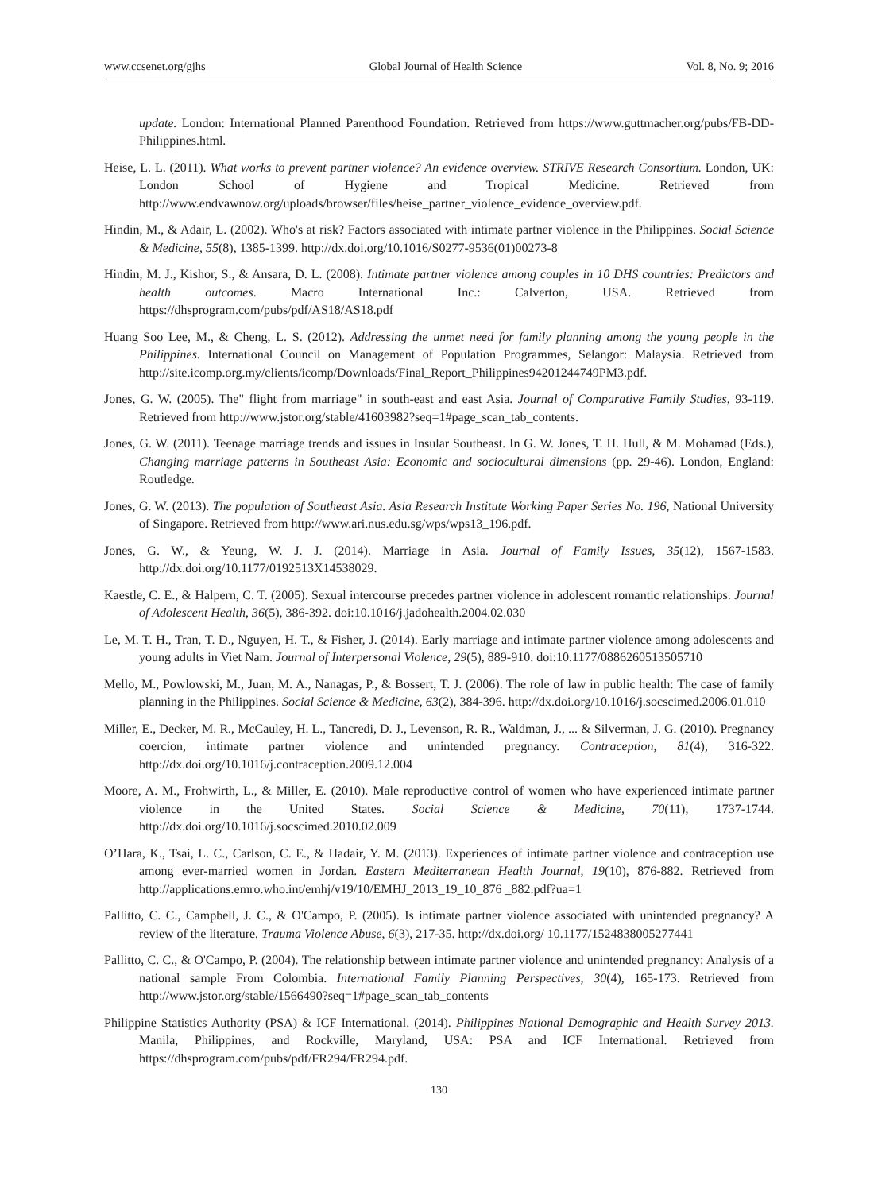www.ccsenet.org/gjhs Global Journal of Health Science Vol. 8, No. 9; 2016
update. London: International Planned Parenthood Foundation. Retrieved from https://www.guttmacher.org/pubs/FB-DD-Philippines.html.
Heise, L. L. (2011). What works to prevent partner violence? An evidence overview. STRIVE Research Consortium. London, UK: London School of Hygiene and Tropical Medicine. Retrieved from http://www.endvawnow.org/uploads/browser/files/heise_partner_violence_evidence_overview.pdf.
Hindin, M., & Adair, L. (2002). Who's at risk? Factors associated with intimate partner violence in the Philippines. Social Science & Medicine, 55(8), 1385-1399. http://dx.doi.org/10.1016/S0277-9536(01)00273-8
Hindin, M. J., Kishor, S., & Ansara, D. L. (2008). Intimate partner violence among couples in 10 DHS countries: Predictors and health outcomes. Macro International Inc.: Calverton, USA. Retrieved from https://dhsprogram.com/pubs/pdf/AS18/AS18.pdf
Huang Soo Lee, M., & Cheng, L. S. (2012). Addressing the unmet need for family planning among the young people in the Philippines. International Council on Management of Population Programmes, Selangor: Malaysia. Retrieved from http://site.icomp.org.my/clients/icomp/Downloads/Final_Report_Philippines94201244749PM3.pdf.
Jones, G. W. (2005). The" flight from marriage" in south-east and east Asia. Journal of Comparative Family Studies, 93-119. Retrieved from http://www.jstor.org/stable/41603982?seq=1#page_scan_tab_contents.
Jones, G. W. (2011). Teenage marriage trends and issues in Insular Southeast. In G. W. Jones, T. H. Hull, & M. Mohamad (Eds.), Changing marriage patterns in Southeast Asia: Economic and sociocultural dimensions (pp. 29-46). London, England: Routledge.
Jones, G. W. (2013). The population of Southeast Asia. Asia Research Institute Working Paper Series No. 196, National University of Singapore. Retrieved from http://www.ari.nus.edu.sg/wps/wps13_196.pdf.
Jones, G. W., & Yeung, W. J. J. (2014). Marriage in Asia. Journal of Family Issues, 35(12), 1567-1583. http://dx.doi.org/10.1177/0192513X14538029.
Kaestle, C. E., & Halpern, C. T. (2005). Sexual intercourse precedes partner violence in adolescent romantic relationships. Journal of Adolescent Health, 36(5), 386-392. doi:10.1016/j.jadohealth.2004.02.030
Le, M. T. H., Tran, T. D., Nguyen, H. T., & Fisher, J. (2014). Early marriage and intimate partner violence among adolescents and young adults in Viet Nam. Journal of Interpersonal Violence, 29(5), 889-910. doi:10.1177/0886260513505710
Mello, M., Powlowski, M., Juan, M. A., Nanagas, P., & Bossert, T. J. (2006). The role of law in public health: The case of family planning in the Philippines. Social Science & Medicine, 63(2), 384-396. http://dx.doi.org/10.1016/j.socscimed.2006.01.010
Miller, E., Decker, M. R., McCauley, H. L., Tancredi, D. J., Levenson, R. R., Waldman, J., ... & Silverman, J. G. (2010). Pregnancy coercion, intimate partner violence and unintended pregnancy. Contraception, 81(4), 316-322. http://dx.doi.org/10.1016/j.contraception.2009.12.004
Moore, A. M., Frohwirth, L., & Miller, E. (2010). Male reproductive control of women who have experienced intimate partner violence in the United States. Social Science & Medicine, 70(11), 1737-1744. http://dx.doi.org/10.1016/j.socscimed.2010.02.009
O’Hara, K., Tsai, L. C., Carlson, C. E., & Hadair, Y. M. (2013). Experiences of intimate partner violence and contraception use among ever-married women in Jordan. Eastern Mediterranean Health Journal, 19(10), 876-882. Retrieved from http://applications.emro.who.int/emhj/v19/10/EMHJ_2013_19_10_876 _882.pdf?ua=1
Pallitto, C. C., Campbell, J. C., & O'Campo, P. (2005). Is intimate partner violence associated with unintended pregnancy? A review of the literature. Trauma Violence Abuse, 6(3), 217-35. http://dx.doi.org/ 10.1177/1524838005277441
Pallitto, C. C., & O'Campo, P. (2004). The relationship between intimate partner violence and unintended pregnancy: Analysis of a national sample From Colombia. International Family Planning Perspectives, 30(4), 165-173. Retrieved from http://www.jstor.org/stable/1566490?seq=1#page_scan_tab_contents
Philippine Statistics Authority (PSA) & ICF International. (2014). Philippines National Demographic and Health Survey 2013. Manila, Philippines, and Rockville, Maryland, USA: PSA and ICF International. Retrieved from https://dhsprogram.com/pubs/pdf/FR294/FR294.pdf.
130